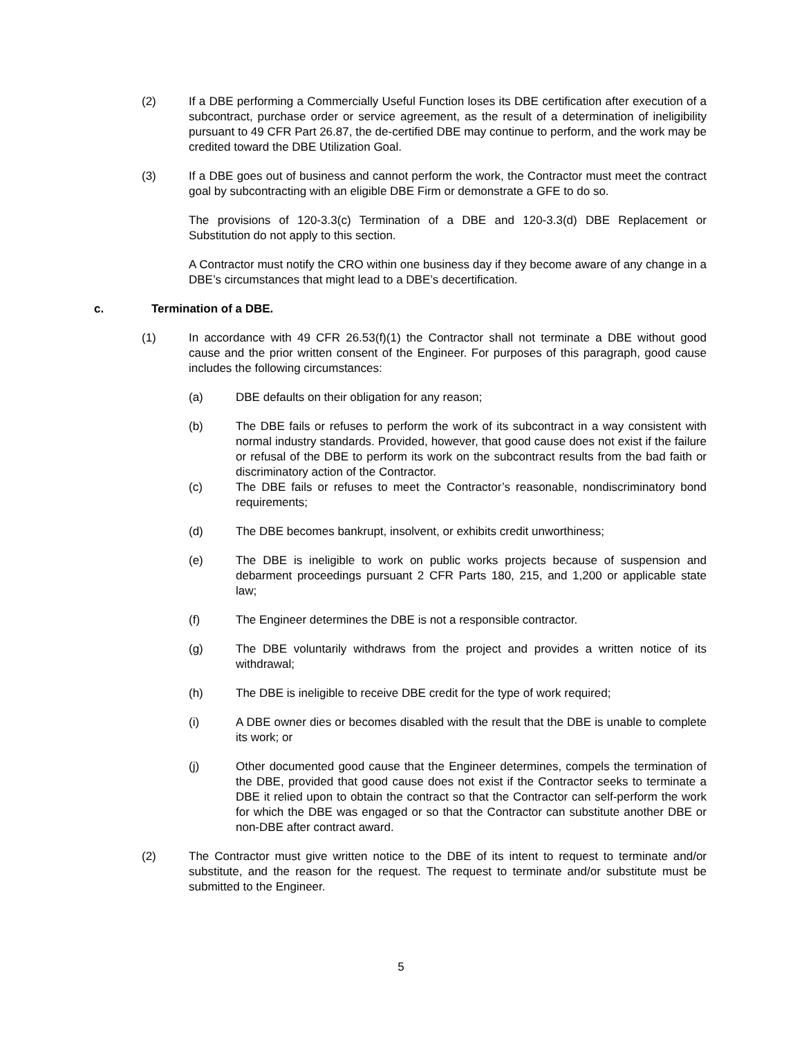(2) If a DBE performing a Commercially Useful Function loses its DBE certification after execution of a subcontract, purchase order or service agreement, as the result of a determination of ineligibility pursuant to 49 CFR Part 26.87, the de-certified DBE may continue to perform, and the work may be credited toward the DBE Utilization Goal.
(3) If a DBE goes out of business and cannot perform the work, the Contractor must meet the contract goal by subcontracting with an eligible DBE Firm or demonstrate a GFE to do so.
The provisions of 120-3.3(c) Termination of a DBE and 120-3.3(d) DBE Replacement or Substitution do not apply to this section.
A Contractor must notify the CRO within one business day if they become aware of any change in a DBE’s circumstances that might lead to a DBE’s decertification.
c. Termination of a DBE.
(1) In accordance with 49 CFR 26.53(f)(1) the Contractor shall not terminate a DBE without good cause and the prior written consent of the Engineer. For purposes of this paragraph, good cause includes the following circumstances:
(a) DBE defaults on their obligation for any reason;
(b) The DBE fails or refuses to perform the work of its subcontract in a way consistent with normal industry standards. Provided, however, that good cause does not exist if the failure or refusal of the DBE to perform its work on the subcontract results from the bad faith or discriminatory action of the Contractor.
(c) The DBE fails or refuses to meet the Contractor’s reasonable, nondiscriminatory bond requirements;
(d) The DBE becomes bankrupt, insolvent, or exhibits credit unworthiness;
(e) The DBE is ineligible to work on public works projects because of suspension and debarment proceedings pursuant 2 CFR Parts 180, 215, and 1,200 or applicable state law;
(f) The Engineer determines the DBE is not a responsible contractor.
(g) The DBE voluntarily withdraws from the project and provides a written notice of its withdrawal;
(h) The DBE is ineligible to receive DBE credit for the type of work required;
(i) A DBE owner dies or becomes disabled with the result that the DBE is unable to complete its work; or
(j) Other documented good cause that the Engineer determines, compels the termination of the DBE, provided that good cause does not exist if the Contractor seeks to terminate a DBE it relied upon to obtain the contract so that the Contractor can self-perform the work for which the DBE was engaged or so that the Contractor can substitute another DBE or non-DBE after contract award.
(2) The Contractor must give written notice to the DBE of its intent to request to terminate and/or substitute, and the reason for the request. The request to terminate and/or substitute must be submitted to the Engineer.
5